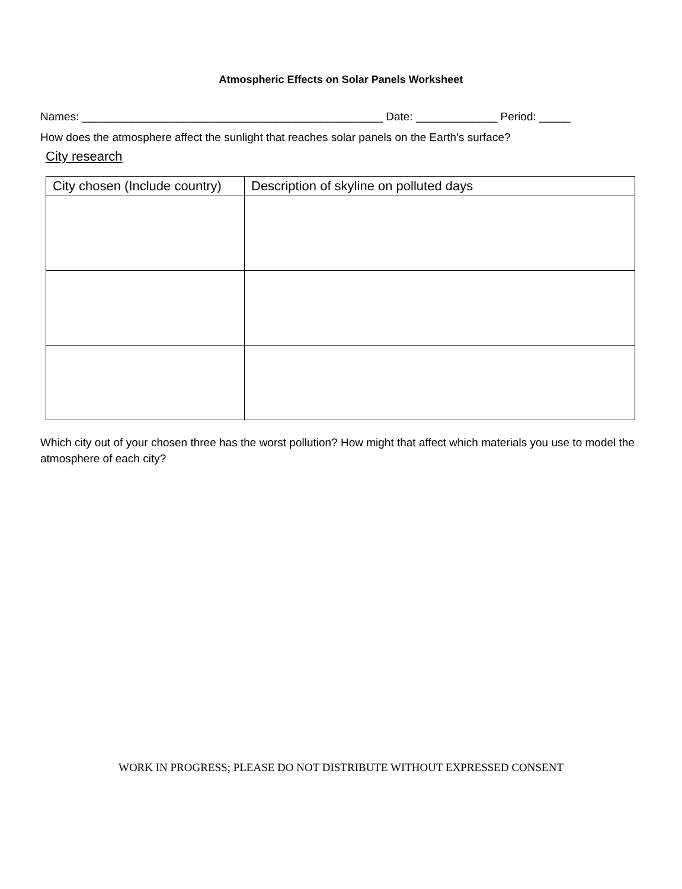Atmospheric Effects on Solar Panels Worksheet
Names: ________________________________________________ Date: _____________ Period: _____
How does the atmosphere affect the sunlight that reaches solar panels on the Earth’s surface?
City research
| City chosen (Include country) | Description of skyline on polluted days |
| --- | --- |
Which city out of your chosen three has the worst pollution? How might that affect which materials you use to model the atmosphere of each city?
WORK IN PROGRESS; PLEASE DO NOT DISTRIBUTE WITHOUT EXPRESSED CONSENT